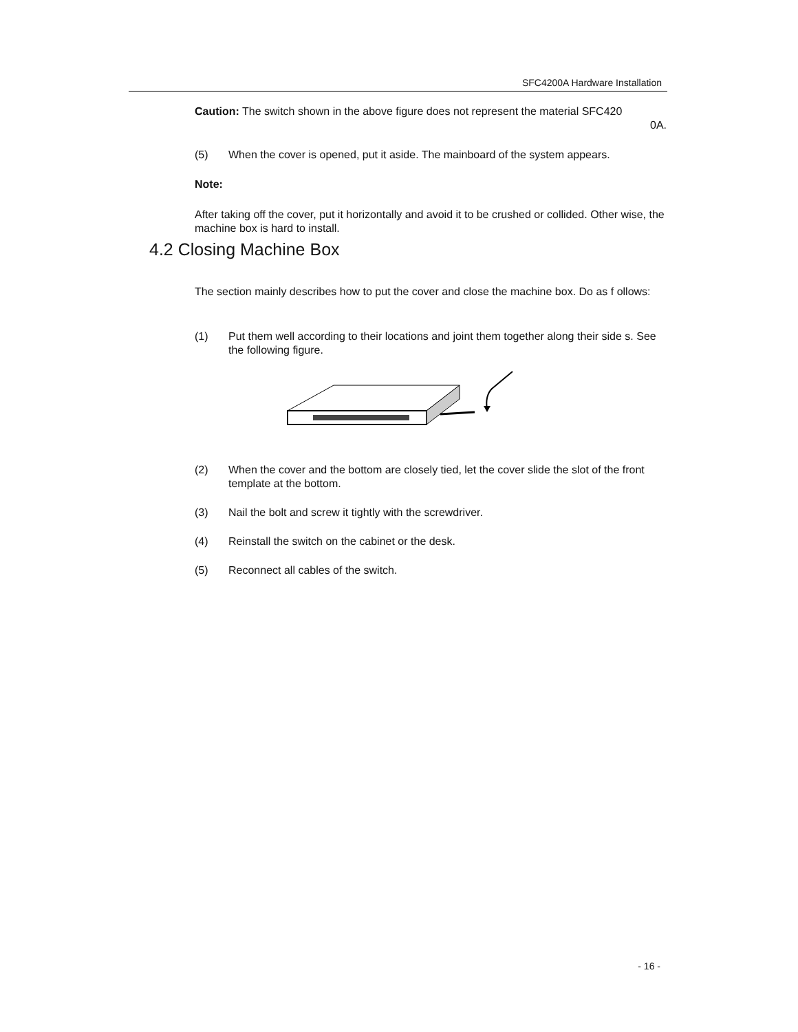SFC4200A Hardware Installation
Caution: The switch shown in the above figure does not represent the material SFC420
0A.
(5) When the cover is opened, put it aside. The mainboard of the system appears.
Note:
After taking off the cover, put it horizontally and avoid it to be crushed or collided. Other wise, the machine box is hard to install.
4.2 Closing Machine Box
The section mainly describes how to put the cover and close the machine box. Do as f ollows:
(1) Put them well according to their locations and joint them together along their side s. See the following figure.
(2) When the cover and the bottom are closely tied, let the cover slide the slot of the front template at the bottom.
(3) Nail the bolt and screw it tightly with the screwdriver.
(4) Reinstall the switch on the cabinet or the desk.
(5) Reconnect all cables of the switch.
- 16 -